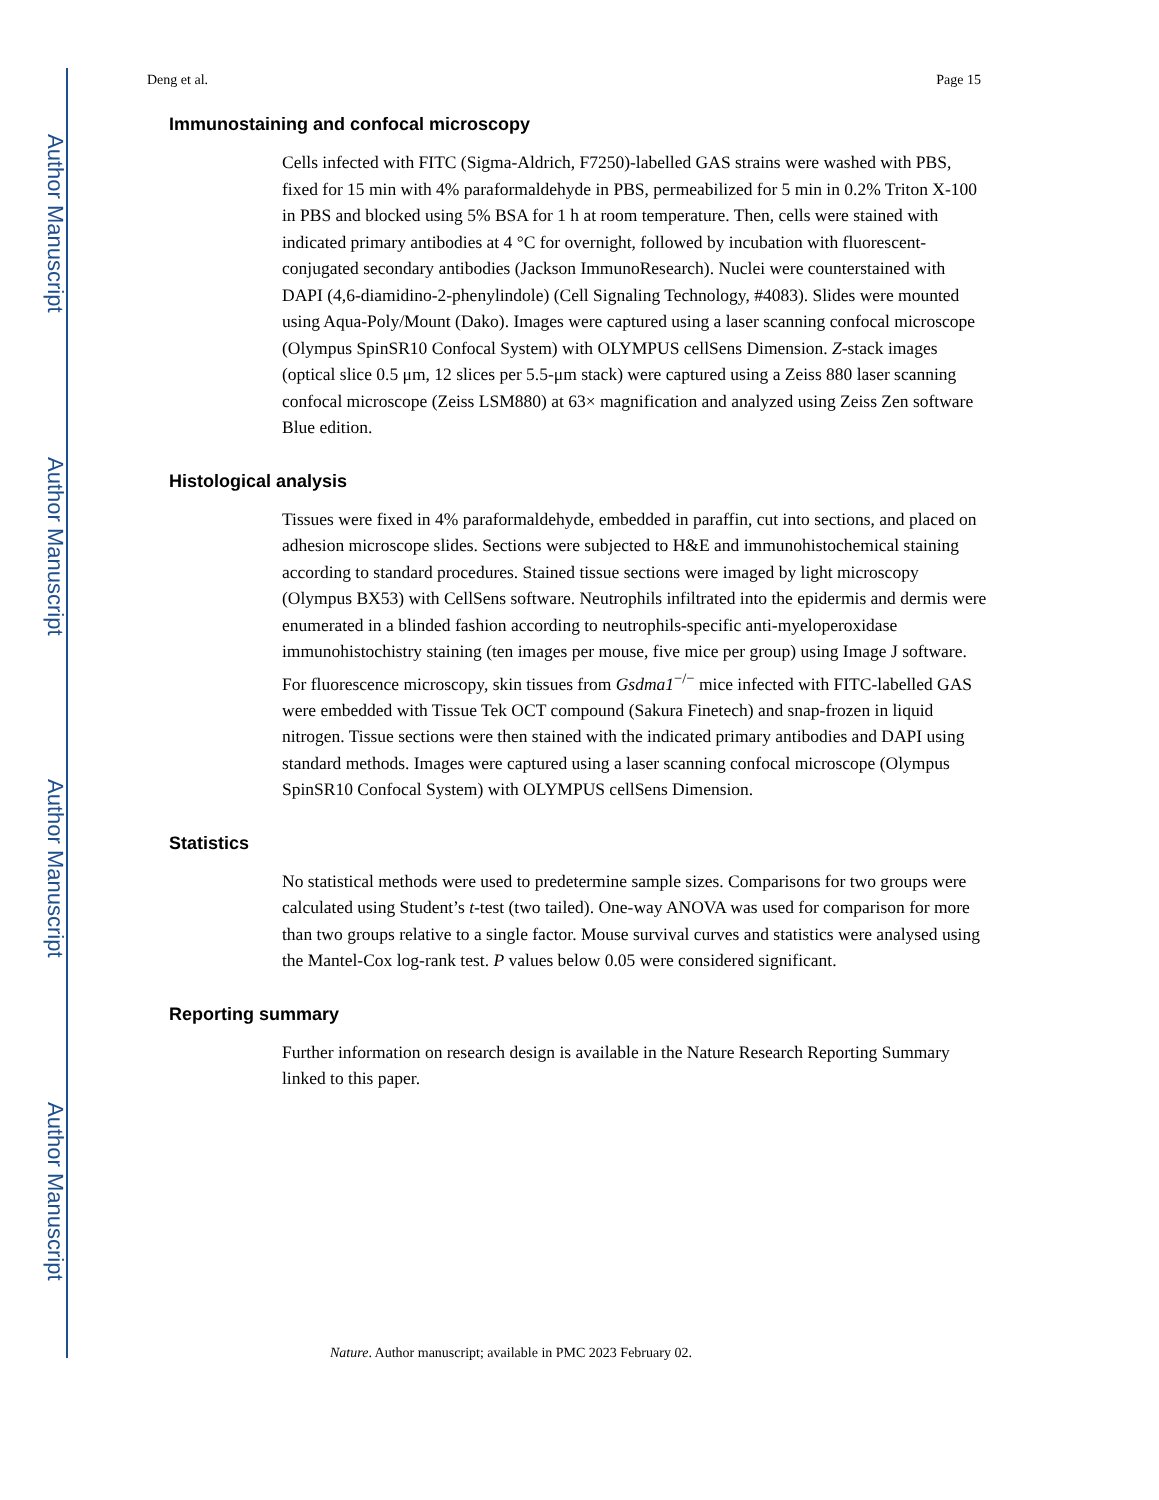Author Manuscript
Author Manuscript
Author Manuscript
Author Manuscript
Deng et al. Page 15
Immunostaining and confocal microscopy
Cells infected with FITC (Sigma-Aldrich, F7250)-labelled GAS strains were washed with PBS, fixed for 15 min with 4% paraformaldehyde in PBS, permeabilized for 5 min in 0.2% Triton X-100 in PBS and blocked using 5% BSA for 1 h at room temperature. Then, cells were stained with indicated primary antibodies at 4 °C for overnight, followed by incubation with fluorescent-conjugated secondary antibodies (Jackson ImmunoResearch). Nuclei were counterstained with DAPI (4,6-diamidino-2-phenylindole) (Cell Signaling Technology, #4083). Slides were mounted using Aqua-Poly/Mount (Dako). Images were captured using a laser scanning confocal microscope (Olympus SpinSR10 Confocal System) with OLYMPUS cellSens Dimension. Z-stack images (optical slice 0.5 μm, 12 slices per 5.5-μm stack) were captured using a Zeiss 880 laser scanning confocal microscope (Zeiss LSM880) at 63× magnification and analyzed using Zeiss Zen software Blue edition.
Histological analysis
Tissues were fixed in 4% paraformaldehyde, embedded in paraffin, cut into sections, and placed on adhesion microscope slides. Sections were subjected to H&E and immunohistochemical staining according to standard procedures. Stained tissue sections were imaged by light microscopy (Olympus BX53) with CellSens software. Neutrophils infiltrated into the epidermis and dermis were enumerated in a blinded fashion according to neutrophils-specific anti-myeloperoxidase immunohistochistry staining (ten images per mouse, five mice per group) using Image J software. For fluorescence microscopy, skin tissues from Gsdma1<sup>−/−</sup> mice infected with FITC-labelled GAS were embedded with Tissue Tek OCT compound (Sakura Finetech) and snap-frozen in liquid nitrogen. Tissue sections were then stained with the indicated primary antibodies and DAPI using standard methods. Images were captured using a laser scanning confocal microscope (Olympus SpinSR10 Confocal System) with OLYMPUS cellSens Dimension.
Statistics
No statistical methods were used to predetermine sample sizes. Comparisons for two groups were calculated using Student’s t-test (two tailed). One-way ANOVA was used for comparison for more than two groups relative to a single factor. Mouse survival curves and statistics were analysed using the Mantel-Cox log-rank test. P values below 0.05 were considered significant.
Reporting summary
Further information on research design is available in the Nature Research Reporting Summary linked to this paper.
Nature. Author manuscript; available in PMC 2023 February 02.